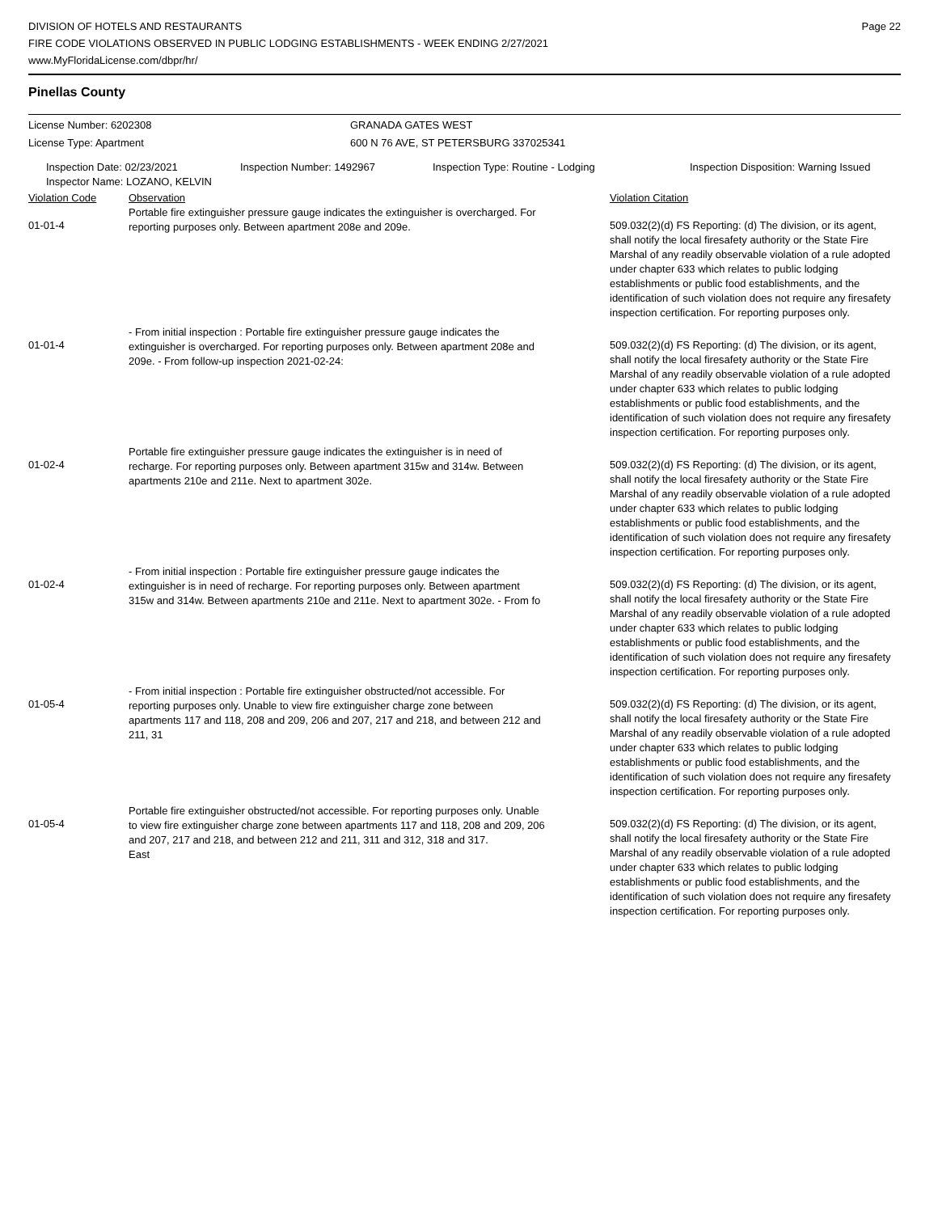DIVISION OF HOTELS AND RESTAURANTS
FIRE CODE VIOLATIONS OBSERVED IN PUBLIC LODGING ESTABLISHMENTS - WEEK ENDING 2/27/2021
www.MyFloridaLicense.com/dbpr/hr/
Page 22
Pinellas County
| License Number: 6202308 | GRANADA GATES WEST |
| License Type: Apartment | 600 N 76 AVE, ST PETERSBURG 337025341 |
| Inspection Date: 02/23/2021 | Inspection Number: 1492967 | Inspection Type: Routine - Lodging | Inspection Disposition: Warning Issued |
| Inspector Name: LOZANO, KELVIN | | | |
| Violation Code | Observation | Violation Citation |
| --- | --- | --- |
| 01-01-4 | Portable fire extinguisher pressure gauge indicates the extinguisher is overcharged. For reporting purposes only. Between apartment 208e and 209e. | 509.032(2)(d) FS Reporting: (d) The division, or its agent, shall notify the local firesafety authority or the State Fire Marshal of any readily observable violation of a rule adopted under chapter 633 which relates to public lodging establishments or public food establishments, and the identification of such violation does not require any firesafety inspection certification. For reporting purposes only. |
| 01-01-4 | - From initial inspection : Portable fire extinguisher pressure gauge indicates the extinguisher is overcharged. For reporting purposes only. Between apartment 208e and 209e. - From follow-up inspection 2021-02-24: | 509.032(2)(d) FS Reporting: (d) The division, or its agent, shall notify the local firesafety authority or the State Fire Marshal of any readily observable violation of a rule adopted under chapter 633 which relates to public lodging establishments or public food establishments, and the identification of such violation does not require any firesafety inspection certification. For reporting purposes only. |
| 01-02-4 | Portable fire extinguisher pressure gauge indicates the extinguisher is in need of recharge. For reporting purposes only. Between apartment 315w and 314w. Between apartments 210e and 211e. Next to apartment 302e. | 509.032(2)(d) FS Reporting: (d) The division, or its agent, shall notify the local firesafety authority or the State Fire Marshal of any readily observable violation of a rule adopted under chapter 633 which relates to public lodging establishments or public food establishments, and the identification of such violation does not require any firesafety inspection certification. For reporting purposes only. |
| 01-02-4 | - From initial inspection : Portable fire extinguisher pressure gauge indicates the extinguisher is in need of recharge. For reporting purposes only. Between apartment 315w and 314w. Between apartments 210e and 211e. Next to apartment 302e. - From fo | 509.032(2)(d) FS Reporting: (d) The division, or its agent, shall notify the local firesafety authority or the State Fire Marshal of any readily observable violation of a rule adopted under chapter 633 which relates to public lodging establishments or public food establishments, and the identification of such violation does not require any firesafety inspection certification. For reporting purposes only. |
| 01-05-4 | - From initial inspection : Portable fire extinguisher obstructed/not accessible. For reporting purposes only. Unable to view fire extinguisher charge zone between apartments 117 and 118, 208 and 209, 206 and 207, 217 and 218, and between 212 and 211, 31 | 509.032(2)(d) FS Reporting: (d) The division, or its agent, shall notify the local firesafety authority or the State Fire Marshal of any readily observable violation of a rule adopted under chapter 633 which relates to public lodging establishments or public food establishments, and the identification of such violation does not require any firesafety inspection certification. For reporting purposes only. |
| 01-05-4 | Portable fire extinguisher obstructed/not accessible. For reporting purposes only. Unable to view fire extinguisher charge zone between apartments 117 and 118, 208 and 209, 206 and 207, 217 and 218, and between 212 and 211, 311 and 312, 318 and 317. East | 509.032(2)(d) FS Reporting: (d) The division, or its agent, shall notify the local firesafety authority or the State Fire Marshal of any readily observable violation of a rule adopted under chapter 633 which relates to public lodging establishments or public food establishments, and the identification of such violation does not require any firesafety inspection certification. For reporting purposes only. |